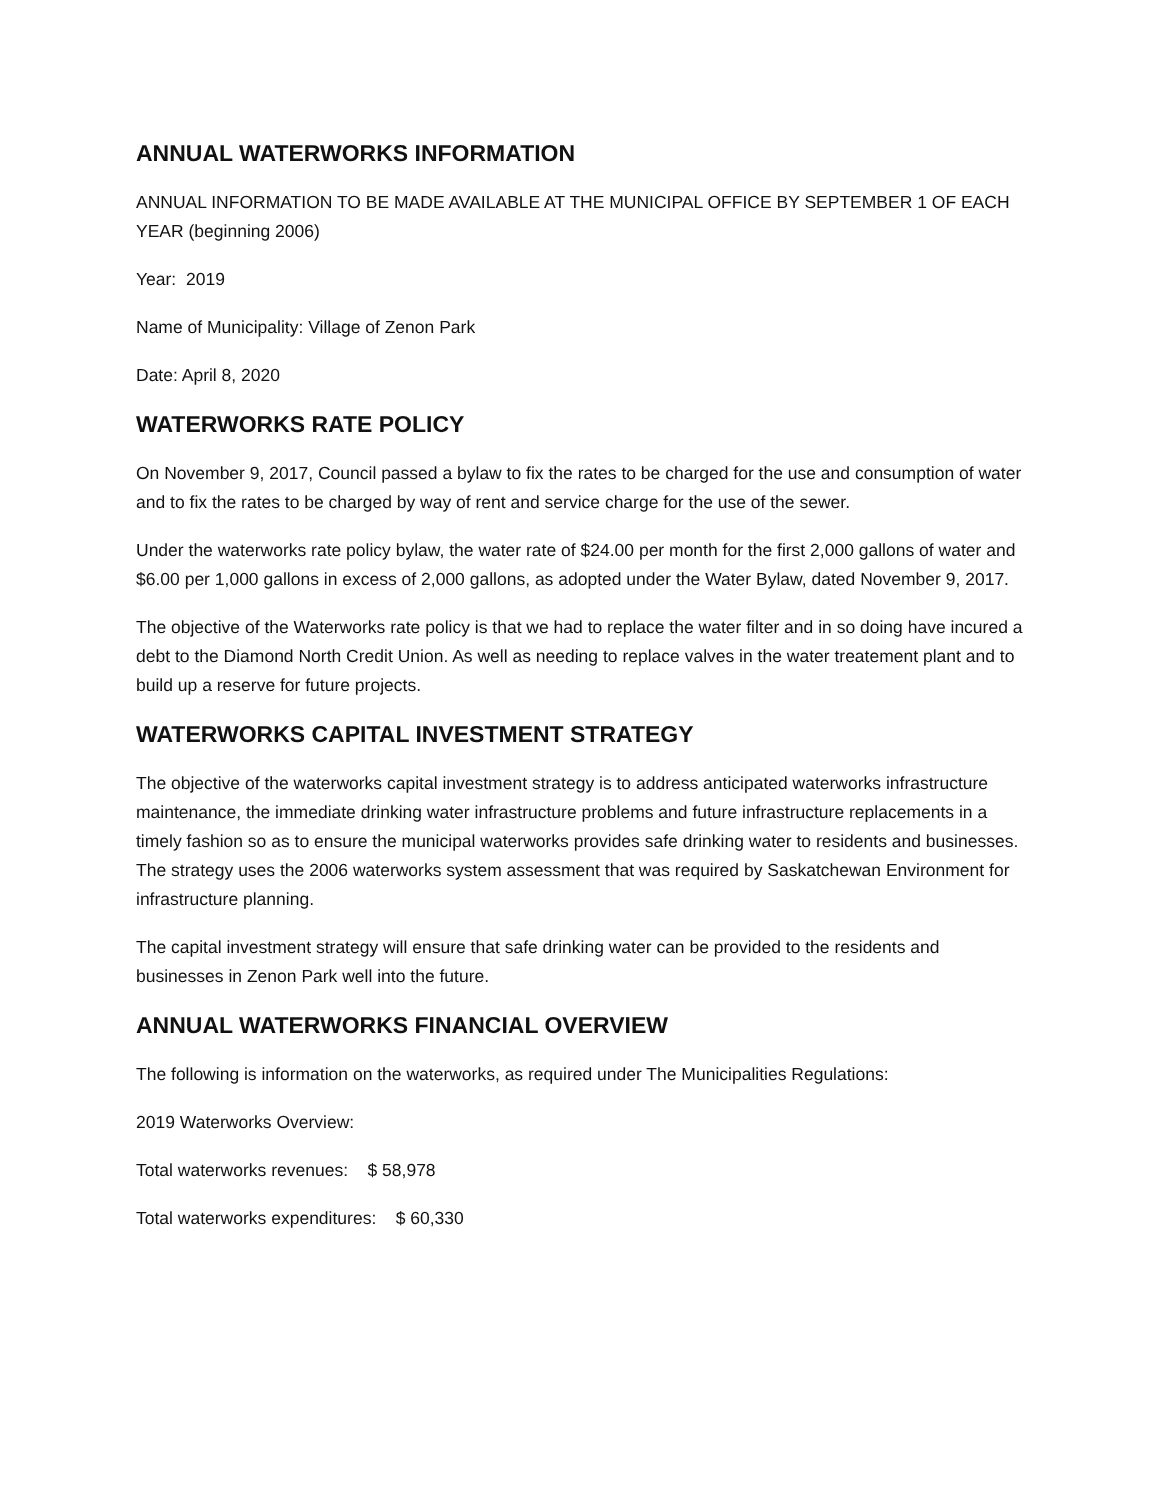ANNUAL WATERWORKS INFORMATION
ANNUAL INFORMATION TO BE MADE AVAILABLE AT THE MUNICIPAL OFFICE BY SEPTEMBER 1 OF EACH YEAR (beginning 2006)
Year: 2019
Name of Municipality: Village of Zenon Park
Date: April 8, 2020
WATERWORKS RATE POLICY
On November 9, 2017, Council passed a bylaw to fix the rates to be charged for the use and consumption of water and to fix the rates to be charged by way of rent and service charge for the use of the sewer.
Under the waterworks rate policy bylaw, the water rate of $24.00 per month for the first 2,000 gallons of water and $6.00 per 1,000 gallons in excess of 2,000 gallons, as adopted under the Water Bylaw, dated November 9, 2017.
The objective of the Waterworks rate policy is that we had to replace the water filter and in so doing have incured a debt to the Diamond North Credit Union. As well as needing to replace valves in the water treatement plant and to build up a reserve for future projects.
WATERWORKS CAPITAL INVESTMENT STRATEGY
The objective of the waterworks capital investment strategy is to address anticipated waterworks infrastructure maintenance, the immediate drinking water infrastructure problems and future infrastructure replacements in a timely fashion so as to ensure the municipal waterworks provides safe drinking water to residents and businesses. The strategy uses the 2006 waterworks system assessment that was required by Saskatchewan Environment for infrastructure planning.
The capital investment strategy will ensure that safe drinking water can be provided to the residents and businesses in Zenon Park well into the future.
ANNUAL WATERWORKS FINANCIAL OVERVIEW
The following is information on the waterworks, as required under The Municipalities Regulations:
2019 Waterworks Overview:
Total waterworks revenues: $ 58,978
Total waterworks expenditures: $ 60,330